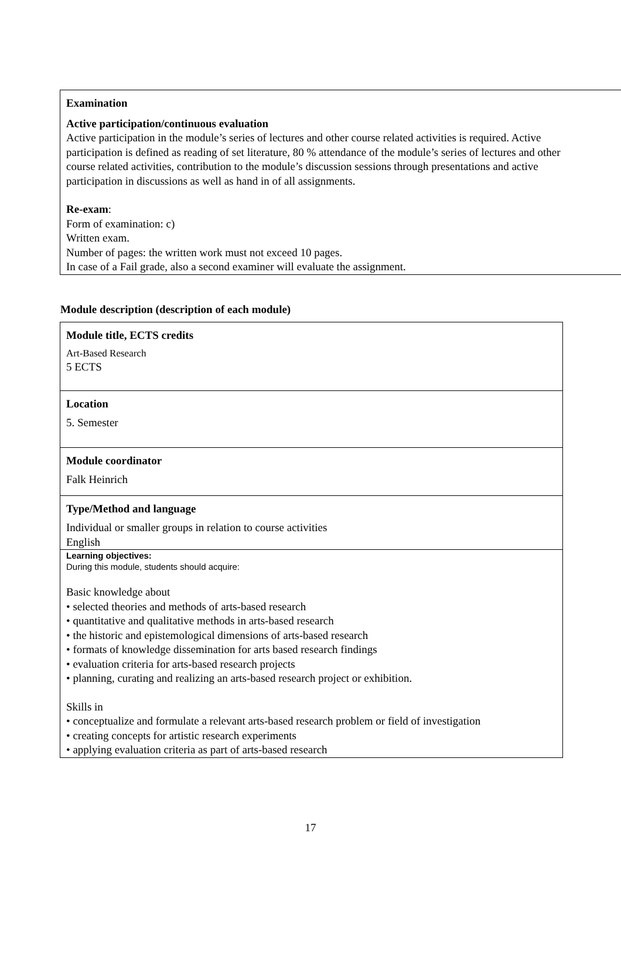Examination
Active participation/continuous evaluation
Active participation in the module’s series of lectures and other course related activities is required. Active
participation is defined as reading of set literature, 80 % attendance of the module’s series of lectures and other
course related activities, contribution to the module’s discussion sessions through presentations and active
participation in discussions as well as hand in of all assignments.
Re-exam:
Form of examination: c)
Written exam.
Number of pages: the written work must not exceed 10 pages.
In case of a Fail grade, also a second examiner will evaluate the assignment.
Module description (description of each module)
| Module title, ECTS credits Art-Based Research 5 ECTS |
| Location 5. Semester |
| Module coordinator Falk Heinrich |
| Type/Method and language Individual or smaller groups in relation to course activities English |
| Learning objectives: During this module, students should acquire: Basic knowledge about • selected theories and methods of arts-based research • quantitative and qualitative methods in arts-based research • the historic and epistemological dimensions of arts-based research • formats of knowledge dissemination for arts based research findings • evaluation criteria for arts-based research projects • planning, curating and realizing an arts-based research project or exhibition. Skills in • conceptualize and formulate a relevant arts-based research problem or field of investigation • creating concepts for artistic research experiments • applying evaluation criteria as part of arts-based research |
17